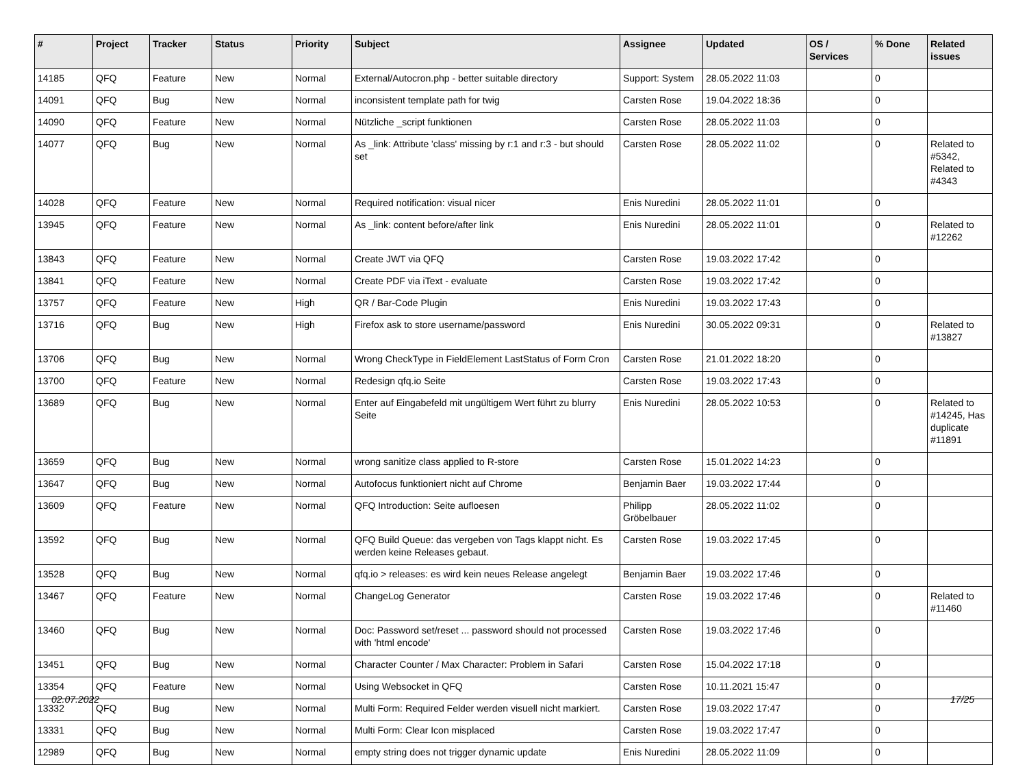| # | Project | Tracker | Status | Priority | Subject | Assignee | Updated | OS / Services | % Done | Related issues |
| --- | --- | --- | --- | --- | --- | --- | --- | --- | --- | --- |
| 14185 | QFQ | Feature | New | Normal | External/Autocron.php - better suitable directory | Support: System | 28.05.2022 11:03 | | 0 | |
| 14091 | QFQ | Bug | New | Normal | inconsistent template path for twig | Carsten Rose | 19.04.2022 18:36 | | 0 | |
| 14090 | QFQ | Feature | New | Normal | Nützliche _script funktionen | Carsten Rose | 28.05.2022 11:03 | | 0 | |
| 14077 | QFQ | Bug | New | Normal | As _link: Attribute 'class' missing by r:1 and r:3 - but should set | Carsten Rose | 28.05.2022 11:02 | | 0 | Related to #5342, Related to #4343 |
| 14028 | QFQ | Feature | New | Normal | Required notification: visual nicer | Enis Nuredini | 28.05.2022 11:01 | | 0 | |
| 13945 | QFQ | Feature | New | Normal | As _link: content before/after link | Enis Nuredini | 28.05.2022 11:01 | | 0 | Related to #12262 |
| 13843 | QFQ | Feature | New | Normal | Create JWT via QFQ | Carsten Rose | 19.03.2022 17:42 | | 0 | |
| 13841 | QFQ | Feature | New | Normal | Create PDF via iText - evaluate | Carsten Rose | 19.03.2022 17:42 | | 0 | |
| 13757 | QFQ | Feature | New | High | QR / Bar-Code Plugin | Enis Nuredini | 19.03.2022 17:43 | | 0 | |
| 13716 | QFQ | Bug | New | High | Firefox ask to store username/password | Enis Nuredini | 30.05.2022 09:31 | | 0 | Related to #13827 |
| 13706 | QFQ | Bug | New | Normal | Wrong CheckType in FieldElement LastStatus of Form Cron | Carsten Rose | 21.01.2022 18:20 | | 0 | |
| 13700 | QFQ | Feature | New | Normal | Redesign qfq.io Seite | Carsten Rose | 19.03.2022 17:43 | | 0 | |
| 13689 | QFQ | Bug | New | Normal | Enter auf Eingabefeld mit ungültigem Wert führt zu blurry Seite | Enis Nuredini | 28.05.2022 10:53 | | 0 | Related to #14245, Has duplicate #11891 |
| 13659 | QFQ | Bug | New | Normal | wrong sanitize class applied to R-store | Carsten Rose | 15.01.2022 14:23 | | 0 | |
| 13647 | QFQ | Bug | New | Normal | Autofocus funktioniert nicht auf Chrome | Benjamin Baer | 19.03.2022 17:44 | | 0 | |
| 13609 | QFQ | Feature | New | Normal | QFQ Introduction: Seite aufloesen | Philipp Gröbelbauer | 28.05.2022 11:02 | | 0 | |
| 13592 | QFQ | Bug | New | Normal | QFQ Build Queue: das vergeben von Tags klappt nicht. Es werden keine Releases gebaut. | Carsten Rose | 19.03.2022 17:45 | | 0 | |
| 13528 | QFQ | Bug | New | Normal | qfq.io > releases: es wird kein neues Release angelegt | Benjamin Baer | 19.03.2022 17:46 | | 0 | |
| 13467 | QFQ | Feature | New | Normal | ChangeLog Generator | Carsten Rose | 19.03.2022 17:46 | | 0 | Related to #11460 |
| 13460 | QFQ | Bug | New | Normal | Doc: Password set/reset ... password should not processed with 'html encode' | Carsten Rose | 19.03.2022 17:46 | | 0 | |
| 13451 | QFQ | Bug | New | Normal | Character Counter / Max Character: Problem in Safari | Carsten Rose | 15.04.2022 17:18 | | 0 | |
| 13354 | QFQ | Feature | New | Normal | Using Websocket in QFQ | Carsten Rose | 10.11.2021 15:47 | | 0 | |
| 13332 | QFQ | Bug | New | Normal | Multi Form: Required Felder werden visuell nicht markiert. | Carsten Rose | 19.03.2022 17:47 | | 0 | |
| 13331 | QFQ | Bug | New | Normal | Multi Form: Clear Icon misplaced | Carsten Rose | 19.03.2022 17:47 | | 0 | |
| 12989 | QFQ | Bug | New | Normal | empty string does not trigger dynamic update | Enis Nuredini | 28.05.2022 11:09 | | 0 | |
02.07.2022 17/25